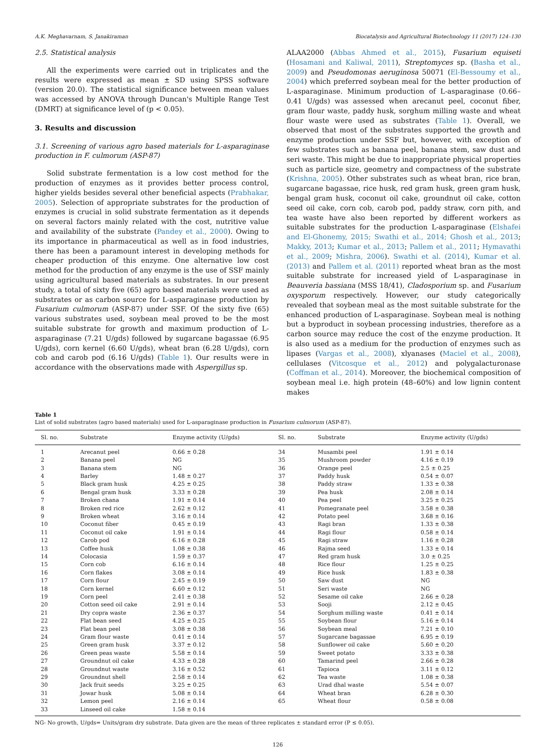A.K. Meghavarnam, S. Janakiraman Biocatalysis and Agricultural Biotechnology 11 (2017) 124–130
2.5. Statistical analysis
All the experiments were carried out in triplicates and the results were expressed as mean ± SD using SPSS software (version 20.0). The statistical significance between mean values was accessed by ANOVA through Duncan's Multiple Range Test (DMRT) at significance level of (p < 0.05).
3. Results and discussion
3.1. Screening of various agro based materials for L-asparaginase production in F. culmorum (ASP-87)
Solid substrate fermentation is a low cost method for the production of enzymes as it provides better process control, higher yields besides several other beneficial aspects (Prabhakar, 2005). Selection of appropriate substrates for the production of enzymes is crucial in solid substrate fermentation as it depends on several factors mainly related with the cost, nutritive value and availability of the substrate (Pandey et al., 2000). Owing to its importance in pharmaceutical as well as in food industries, there has been a paramount interest in developing methods for cheaper production of this enzyme. One alternative low cost method for the production of any enzyme is the use of SSF mainly using agricultural based materials as substrates. In our present study, a total of sixty five (65) agro based materials were used as substrates or as carbon source for L-asparaginase production by Fusarium culmorum (ASP-87) under SSF. Of the sixty five (65) various substrates used, soybean meal proved to be the most suitable substrate for growth and maximum production of L-asparaginase (7.21 U/gds) followed by sugarcane bagassae (6.95 U/gds), corn kernel (6.60 U/gds), wheat bran (6.28 U/gds), corn cob and carob pod (6.16 U/gds) (Table 1). Our results were in accordance with the observations made with Aspergillus sp.
ALAA2000 (Abbas Ahmed et al., 2015), Fusarium equiseti (Hosamani and Kaliwal, 2011), Streptomyces sp. (Basha et al., 2009) and Pseudomonas aeruginosa 50071 (El-Bessoumy et al., 2004) which preferred soybean meal for the better production of L-asparaginase. Minimum production of L-asparaginase (0.66–0.41 U/gds) was assessed when arecanut peel, coconut fiber, gram flour waste, paddy husk, sorghum milling waste and wheat flour waste were used as substrates (Table 1). Overall, we observed that most of the substrates supported the growth and enzyme production under SSF but, however, with exception of few substrates such as banana peel, banana stem, saw dust and seri waste. This might be due to inappropriate physical properties such as particle size, geometry and compactness of the substrate (Krishna, 2005). Other substrates such as wheat bran, rice bran, sugarcane bagassae, rice husk, red gram husk, green gram husk, bengal gram husk, coconut oil cake, groundnut oil cake, cotton seed oil cake, corn cob, carob pod, paddy straw, corn pith, and tea waste have also been reported by different workers as suitable substrates for the production L-asparaginase (Elshafei and El-Ghonemy, 2015; Swathi et al., 2014; Ghosh et al., 2013; Makky, 2013; Kumar et al., 2013; Pallem et al., 2011; Hymavathi et al., 2009; Mishra, 2006). Swathi et al. (2014), Kumar et al. (2013) and Pallem et al. (2011) reported wheat bran as the most suitable substrate for increased yield of L-asparaginase in Beauveria bassiana (MSS 18/41), Cladosporium sp. and Fusarium oxysporum respectively. However, our study categorically revealed that soybean meal as the most suitable substrate for the enhanced production of L-asparaginase. Soybean meal is nothing but a byproduct in soybean processing industries, therefore as a carbon source may reduce the cost of the enzyme production. It is also used as a medium for the production of enzymes such as lipases (Vargas et al., 2008), xlyanases (Maciel et al., 2008), cellulases (Vitcosque et al., 2012) and polygalacturonase (Coffman et al., 2014). Moreover, the biochemical composition of soybean meal i.e. high protein (48–60%) and low lignin content makes
Table 1
List of solid substrates (agro based materials) used for L-asparaginase production in Fusarium culmorum (ASP-87).
| Sl. no. | Substrate | Enzyme activity (U/gds) | Sl. no. | Substrate | Enzyme activity (U/gds) |
| --- | --- | --- | --- | --- | --- |
| 1 | Arecanut peel | 0.66 ± 0.28 | 34 | Musambi peel | 1.91 ± 0.14 |
| 2 | Banana peel | NG | 35 | Mushroom powder | 4.16 ± 0.19 |
| 3 | Banana stem | NG | 36 | Orange peel | 2.5 ± 0.25 |
| 4 | Barley | 1.48 ± 0.27 | 37 | Paddy husk | 0.54 ± 0.07 |
| 5 | Black gram husk | 4.25 ± 0.25 | 38 | Paddy straw | 1.33 ± 0.38 |
| 6 | Bengal gram husk | 3.33 ± 0.28 | 39 | Pea husk | 2.08 ± 0.14 |
| 7 | Broken chana | 1.91 ± 0.14 | 40 | Pea peel | 3.25 ± 0.25 |
| 8 | Broken red rice | 2.62 ± 0.12 | 41 | Pomegranate peel | 3.58 ± 0.38 |
| 9 | Broken wheat | 3.16 ± 0.14 | 42 | Potato peel | 3.68 ± 0.16 |
| 10 | Coconut fiber | 0.45 ± 0.19 | 43 | Ragi bran | 1.33 ± 0.38 |
| 11 | Coconut oil cake | 1.91 ± 0.14 | 44 | Ragi flour | 0.58 ± 0.14 |
| 12 | Carob pod | 6.16 ± 0.28 | 45 | Ragi straw | 1.16 ± 0.28 |
| 13 | Coffee husk | 1.08 ± 0.38 | 46 | Rajma seed | 1.33 ± 0.14 |
| 14 | Colocasia | 1.59 ± 0.37 | 47 | Red gram husk | 3.0 ± 0.25 |
| 15 | Corn cob | 6.16 ± 0.14 | 48 | Rice flour | 1.25 ± 0.25 |
| 16 | Corn flakes | 3.08 ± 0.14 | 49 | Rice husk | 1.83 ± 0.38 |
| 17 | Corn flour | 2.45 ± 0.19 | 50 | Saw dust | NG |
| 18 | Corn kernel | 6.60 ± 0.12 | 51 | Seri waste | NG |
| 19 | Corn peel | 2.41 ± 0.38 | 52 | Sesame oil cake | 2.66 ± 0.28 |
| 20 | Cotton seed oil cake | 2.91 ± 0.14 | 53 | Sooji | 2.12 ± 0.45 |
| 21 | Dry copra waste | 2.36 ± 0.37 | 54 | Sorghum milling waste | 0.41 ± 0.14 |
| 22 | Flat bean seed | 4.25 ± 0.25 | 55 | Soybean flour | 5.16 ± 0.14 |
| 23 | Flat bean peel | 3.08 ± 0.38 | 56 | Soybean meal | 7.21 ± 0.10 |
| 24 | Gram flour waste | 0.41 ± 0.14 | 57 | Sugarcane bagassae | 6.95 ± 0.19 |
| 25 | Green gram husk | 3.37 ± 0.12 | 58 | Sunflower oil cake | 5.60 ± 0.20 |
| 26 | Green peas waste | 5.58 ± 0.14 | 59 | Sweet potato | 3.33 ± 0.38 |
| 27 | Groundnut oil cake | 4.33 ± 0.28 | 60 | Tamarind peel | 2.66 ± 0.28 |
| 28 | Groundnut waste | 3.16 ± 0.52 | 61 | Tapioca | 3.11 ± 0.12 |
| 29 | Groundnut shell | 2.58 ± 0.14 | 62 | Tea waste | 1.08 ± 0.38 |
| 30 | Jack fruit seeds | 3.25 ± 0.25 | 63 | Urad dhal waste | 5.54 ± 0.07 |
| 31 | Jowar husk | 5.08 ± 0.14 | 64 | Wheat bran | 6.28 ± 0.30 |
| 32 | Lemon peel | 2.16 ± 0.14 | 65 | Wheat flour | 0.58 ± 0.08 |
| 33 | Linseed oil cake | 1.58 ± 0.14 | | | |
NG- No growth, U/gds= Units/gram dry substrate. Data given are the mean of three replicates ± standard error (P ≤ 0.05).
126